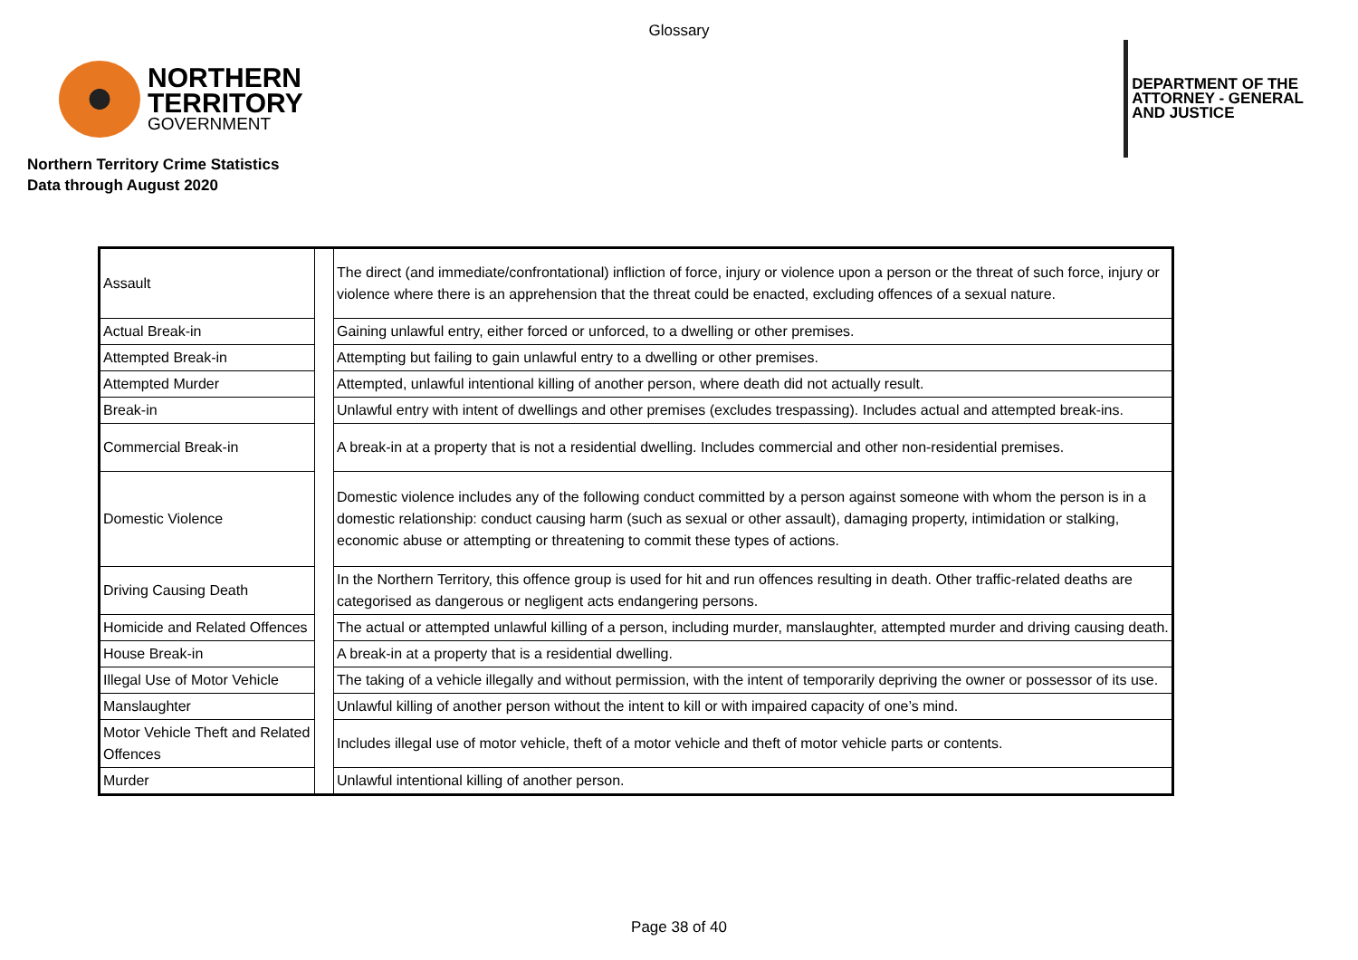Glossary
NORTHERN
TERRITORY
GOVERNMENT
DEPARTMENT OF THE
ATTORNEY - GENERAL
AND JUSTICE
Northern Territory Crime Statistics
Data through August 2020
| Assault | | The direct (and immediate/confrontational) infliction of force, injury or violence upon a person or the threat of such force, injury or violence where there is an apprehension that the threat could be enacted, excluding offences of a sexual nature. |
| Actual Break-in | | Gaining unlawful entry, either forced or unforced, to a dwelling or other premises. |
| Attempted Break-in | | Attempting but failing to gain unlawful entry to a dwelling or other premises. |
| Attempted Murder | | Attempted, unlawful intentional killing of another person, where death did not actually result. |
| Break-in | | Unlawful entry with intent of dwellings and other premises (excludes trespassing). Includes actual and attempted break-ins. |
| Commercial Break-in | | A break-in at a property that is not a residential dwelling. Includes commercial and other non-residential premises. |
| Domestic Violence | | Domestic violence includes any of the following conduct committed by a person against someone with whom the person is in a domestic relationship: conduct causing harm (such as sexual or other assault), damaging property, intimidation or stalking, economic abuse or attempting or threatening to commit these types of actions. |
| Driving Causing Death | | In the Northern Territory, this offence group is used for hit and run offences resulting in death. Other traffic-related deaths are categorised as dangerous or negligent acts endangering persons. |
| Homicide and Related Offences | | The actual or attempted unlawful killing of a person, including murder, manslaughter, attempted murder and driving causing death. |
| House Break-in | | A break-in at a property that is a residential dwelling. |
| Illegal Use of Motor Vehicle | | The taking of a vehicle illegally and without permission, with the intent of temporarily depriving the owner or possessor of its use. |
| Manslaughter | | Unlawful killing of another person without the intent to kill or with impaired capacity of one’s mind. |
| Motor Vehicle Theft and Related Offences | | Includes illegal use of motor vehicle, theft of a motor vehicle and theft of motor vehicle parts or contents. |
| Murder | | Unlawful intentional killing of another person. |
Page 38 of 40